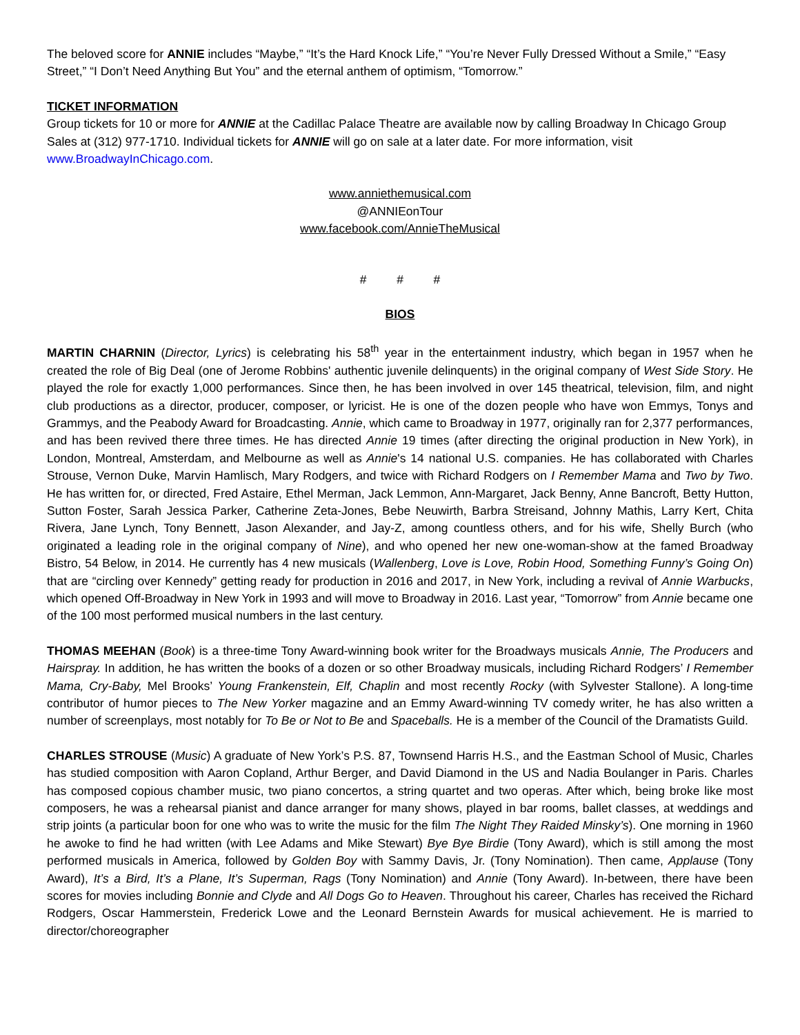The beloved score for ANNIE includes “Maybe,” “It’s the Hard Knock Life,” “You’re Never Fully Dressed Without a Smile,” “Easy Street,” “I Don’t Need Anything But You” and the eternal anthem of optimism, “Tomorrow.”
TICKET INFORMATION
Group tickets for 10 or more for ANNIE at the Cadillac Palace Theatre are available now by calling Broadway In Chicago Group Sales at (312) 977-1710. Individual tickets for ANNIE will go on sale at a later date. For more information, visit www.BroadwayInChicago.com.
www.anniethemusical.com
@ANNIEonTour
www.facebook.com/AnnieTheMusical
# # #
BIOS
MARTIN CHARNIN (Director, Lyrics) is celebrating his 58<sup>th</sup> year in the entertainment industry, which began in 1957 when he created the role of Big Deal (one of Jerome Robbins' authentic juvenile delinquents) in the original company of West Side Story. He played the role for exactly 1,000 performances. Since then, he has been involved in over 145 theatrical, television, film, and night club productions as a director, producer, composer, or lyricist. He is one of the dozen people who have won Emmys, Tonys and Grammys, and the Peabody Award for Broadcasting. Annie, which came to Broadway in 1977, originally ran for 2,377 performances, and has been revived there three times. He has directed Annie 19 times (after directing the original production in New York), in London, Montreal, Amsterdam, and Melbourne as well as Annie's 14 national U.S. companies. He has collaborated with Charles Strouse, Vernon Duke, Marvin Hamlisch, Mary Rodgers, and twice with Richard Rodgers on I Remember Mama and Two by Two. He has written for, or directed, Fred Astaire, Ethel Merman, Jack Lemmon, Ann-Margaret, Jack Benny, Anne Bancroft, Betty Hutton, Sutton Foster, Sarah Jessica Parker, Catherine Zeta-Jones, Bebe Neuwirth, Barbra Streisand, Johnny Mathis, Larry Kert, Chita Rivera, Jane Lynch, Tony Bennett, Jason Alexander, and Jay-Z, among countless others, and for his wife, Shelly Burch (who originated a leading role in the original company of Nine), and who opened her new one-woman-show at the famed Broadway Bistro, 54 Below, in 2014. He currently has 4 new musicals (Wallenberg, Love is Love, Robin Hood, Something Funny’s Going On) that are “circling over Kennedy” getting ready for production in 2016 and 2017, in New York, including a revival of Annie Warbucks, which opened Off-Broadway in New York in 1993 and will move to Broadway in 2016. Last year, “Tomorrow” from Annie became one of the 100 most performed musical numbers in the last century.
THOMAS MEEHAN (Book) is a three-time Tony Award-winning book writer for the Broadways musicals Annie, The Producers and Hairspray. In addition, he has written the books of a dozen or so other Broadway musicals, including Richard Rodgers’ I Remember Mama, Cry-Baby, Mel Brooks’ Young Frankenstein, Elf, Chaplin and most recently Rocky (with Sylvester Stallone). A long-time contributor of humor pieces to The New Yorker magazine and an Emmy Award-winning TV comedy writer, he has also written a number of screenplays, most notably for To Be or Not to Be and Spaceballs. He is a member of the Council of the Dramatists Guild.
CHARLES STROUSE (Music) A graduate of New York’s P.S. 87, Townsend Harris H.S., and the Eastman School of Music, Charles has studied composition with Aaron Copland, Arthur Berger, and David Diamond in the US and Nadia Boulanger in Paris. Charles has composed copious chamber music, two piano concertos, a string quartet and two operas. After which, being broke like most composers, he was a rehearsal pianist and dance arranger for many shows, played in bar rooms, ballet classes, at weddings and strip joints (a particular boon for one who was to write the music for the film The Night They Raided Minsky’s). One morning in 1960 he awoke to find he had written (with Lee Adams and Mike Stewart) Bye Bye Birdie (Tony Award), which is still among the most performed musicals in America, followed by Golden Boy with Sammy Davis, Jr. (Tony Nomination). Then came, Applause (Tony Award), It’s a Bird, It’s a Plane, It’s Superman, Rags (Tony Nomination) and Annie (Tony Award). In-between, there have been scores for movies including Bonnie and Clyde and All Dogs Go to Heaven. Throughout his career, Charles has received the Richard Rodgers, Oscar Hammerstein, Frederick Lowe and the Leonard Bernstein Awards for musical achievement. He is married to director/choreographer